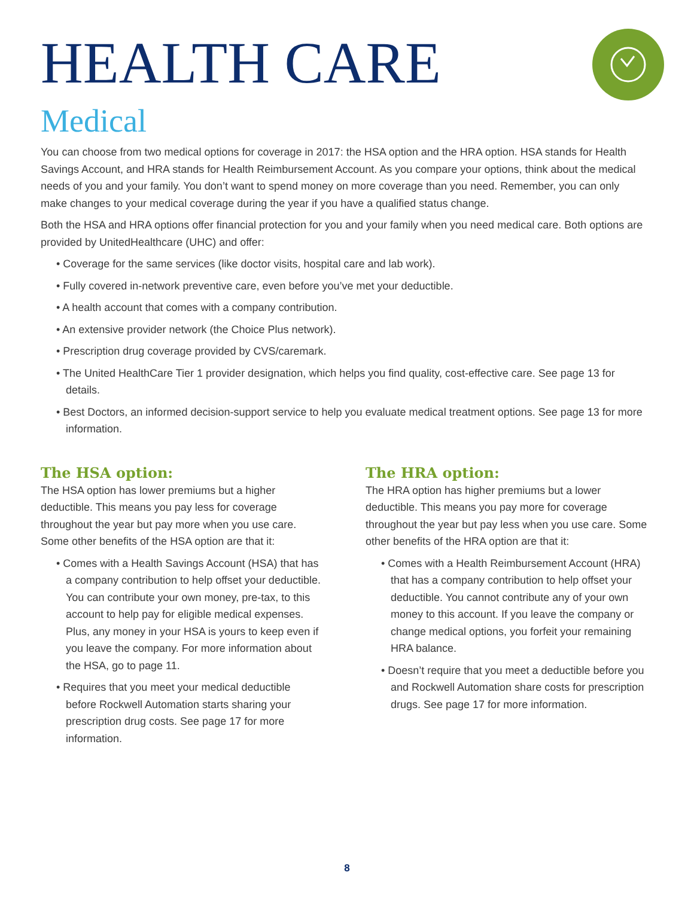HEALTH CARE
Medical
You can choose from two medical options for coverage in 2017: the HSA option and the HRA option. HSA stands for Health Savings Account, and HRA stands for Health Reimbursement Account. As you compare your options, think about the medical needs of you and your family. You don’t want to spend money on more coverage than you need. Remember, you can only make changes to your medical coverage during the year if you have a qualified status change.
Both the HSA and HRA options offer financial protection for you and your family when you need medical care. Both options are provided by UnitedHealthcare (UHC) and offer:
• Coverage for the same services (like doctor visits, hospital care and lab work).
• Fully covered in-network preventive care, even before you’ve met your deductible.
• A health account that comes with a company contribution.
• An extensive provider network (the Choice Plus network).
• Prescription drug coverage provided by CVS/caremark.
• The United HealthCare Tier 1 provider designation, which helps you find quality, cost-effective care. See page 13 for details.
• Best Doctors, an informed decision-support service to help you evaluate medical treatment options. See page 13 for more information.
The HSA option:
The HSA option has lower premiums but a higher deductible. This means you pay less for coverage throughout the year but pay more when you use care. Some other benefits of the HSA option are that it:
• Comes with a Health Savings Account (HSA) that has a company contribution to help offset your deductible. You can contribute your own money, pre-tax, to this account to help pay for eligible medical expenses. Plus, any money in your HSA is yours to keep even if you leave the company. For more information about the HSA, go to page 11.
• Requires that you meet your medical deductible before Rockwell Automation starts sharing your prescription drug costs. See page 17 for more information.
The HRA option:
The HRA option has higher premiums but a lower deductible. This means you pay more for coverage throughout the year but pay less when you use care. Some other benefits of the HRA option are that it:
• Comes with a Health Reimbursement Account (HRA) that has a company contribution to help offset your deductible. You cannot contribute any of your own money to this account. If you leave the company or change medical options, you forfeit your remaining HRA balance.
• Doesn’t require that you meet a deductible before you and Rockwell Automation share costs for prescription drugs. See page 17 for more information.
8